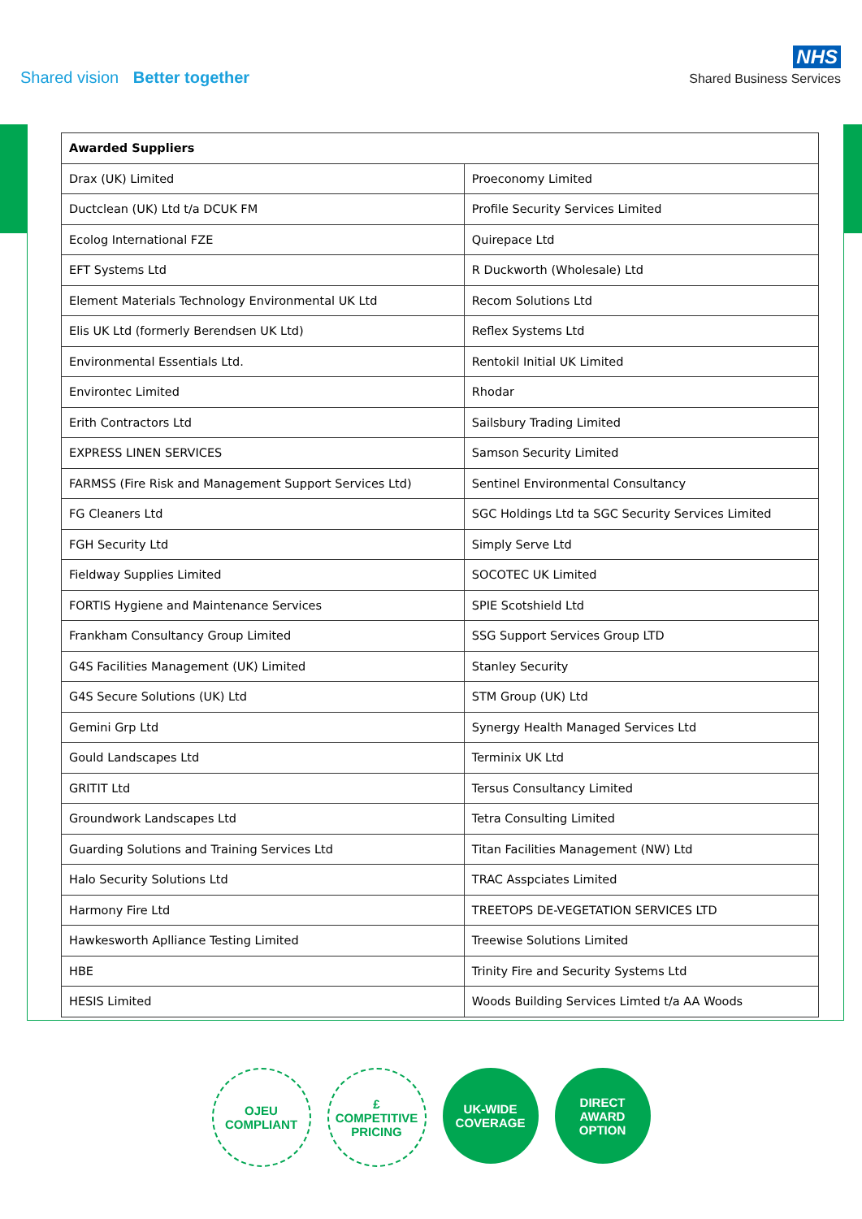Shared vision Better together
NHS
Shared Business Services
| Awarded Suppliers | |
| --- | --- |
| Drax (UK) Limited | Proeconomy Limited |
| Ductclean (UK) Ltd t/a DCUK FM | Profile Security Services Limited |
| Ecolog International FZE | Quirepace Ltd |
| EFT Systems Ltd | R Duckworth (Wholesale) Ltd |
| Element Materials Technology Environmental UK Ltd | Recom Solutions Ltd |
| Elis UK Ltd (formerly Berendsen UK Ltd) | Reflex Systems Ltd |
| Environmental Essentials Ltd. | Rentokil Initial UK Limited |
| Environtec Limited | Rhodar |
| Erith Contractors Ltd | Sailsbury Trading Limited |
| EXPRESS LINEN SERVICES | Samson Security Limited |
| FARMSS (Fire Risk and Management Support Services Ltd) | Sentinel Environmental Consultancy |
| FG Cleaners Ltd | SGC Holdings Ltd ta SGC Security Services Limited |
| FGH Security Ltd | Simply Serve Ltd |
| Fieldway Supplies Limited | SOCOTEC UK Limited |
| FORTIS Hygiene and Maintenance Services | SPIE Scotshield Ltd |
| Frankham Consultancy Group Limited | SSG Support Services Group LTD |
| G4S Facilities Management (UK) Limited | Stanley Security |
| G4S Secure Solutions (UK) Ltd | STM Group (UK) Ltd |
| Gemini Grp Ltd | Synergy Health Managed Services Ltd |
| Gould Landscapes Ltd | Terminix UK Ltd |
| GRITIT Ltd | Tersus Consultancy Limited |
| Groundwork Landscapes Ltd | Tetra Consulting Limited |
| Guarding Solutions and Training Services Ltd | Titan Facilities Management (NW) Ltd |
| Halo Security Solutions Ltd | TRAC Asspciates Limited |
| Harmony Fire Ltd | TREETOPS DE-VEGETATION SERVICES LTD |
| Hawkesworth Aplliance Testing Limited | Treewise Solutions Limited |
| HBE | Trinity Fire and Security Systems Ltd |
| HESIS Limited | Woods Building Services Limted t/a AA Woods |
OJEU
COMPLIANT
£
COMPETITIVE
PRICING
UK-WIDE
COVERAGE
DIRECT
AWARD
OPTION